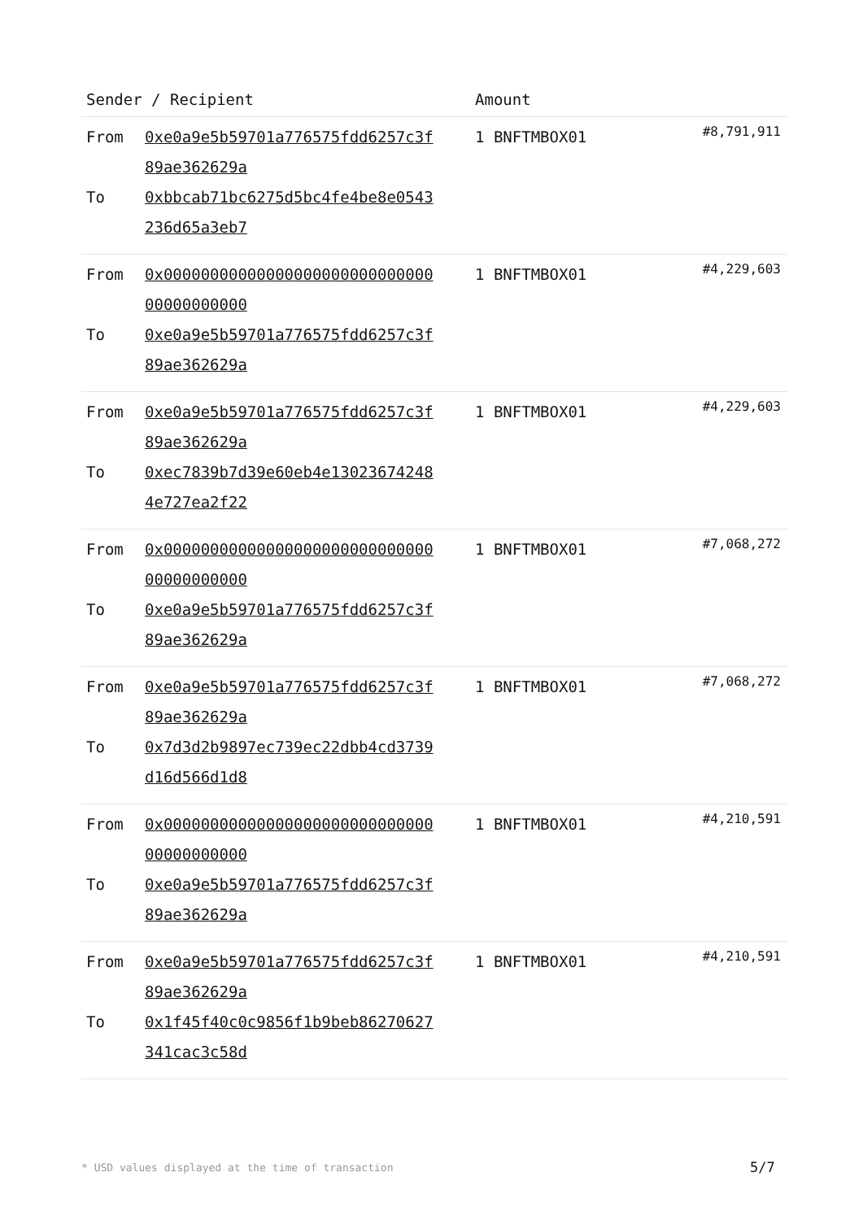| Sender / Recipient | Amount | |
| --- | --- | --- |
| From 0xe0a9e5b59701a776575fdd6257c3f89ae362629a To 0xbbcab71bc6275d5bc4fe4be8e0543236d65a3eb7 | 1 BNFTMBOX01 | #8,791,911 |
| From 0x0000000000000000000000000000000000000000 To 0xe0a9e5b59701a776575fdd6257c3f89ae362629a | 1 BNFTMBOX01 | #4,229,603 |
| From 0xe0a9e5b59701a776575fdd6257c3f89ae362629a To 0xec7839b7d39e60eb4e130236742484e727ea2f22 | 1 BNFTMBOX01 | #4,229,603 |
| From 0x0000000000000000000000000000000000000000 To 0xe0a9e5b59701a776575fdd6257c3f89ae362629a | 1 BNFTMBOX01 | #7,068,272 |
| From 0xe0a9e5b59701a776575fdd6257c3f89ae362629a To 0x7d3d2b9897ec739ec22dbb4cd3739d16d566d1d8 | 1 BNFTMBOX01 | #7,068,272 |
| From 0x0000000000000000000000000000000000000000 To 0xe0a9e5b59701a776575fdd6257c3f89ae362629a | 1 BNFTMBOX01 | #4,210,591 |
| From 0xe0a9e5b59701a776575fdd6257c3f89ae362629a To 0x1f45f40c0c9856f1b9beb86270627341cac3c58d | 1 BNFTMBOX01 | #4,210,591 |
* USD values displayed at the time of transaction
5/7